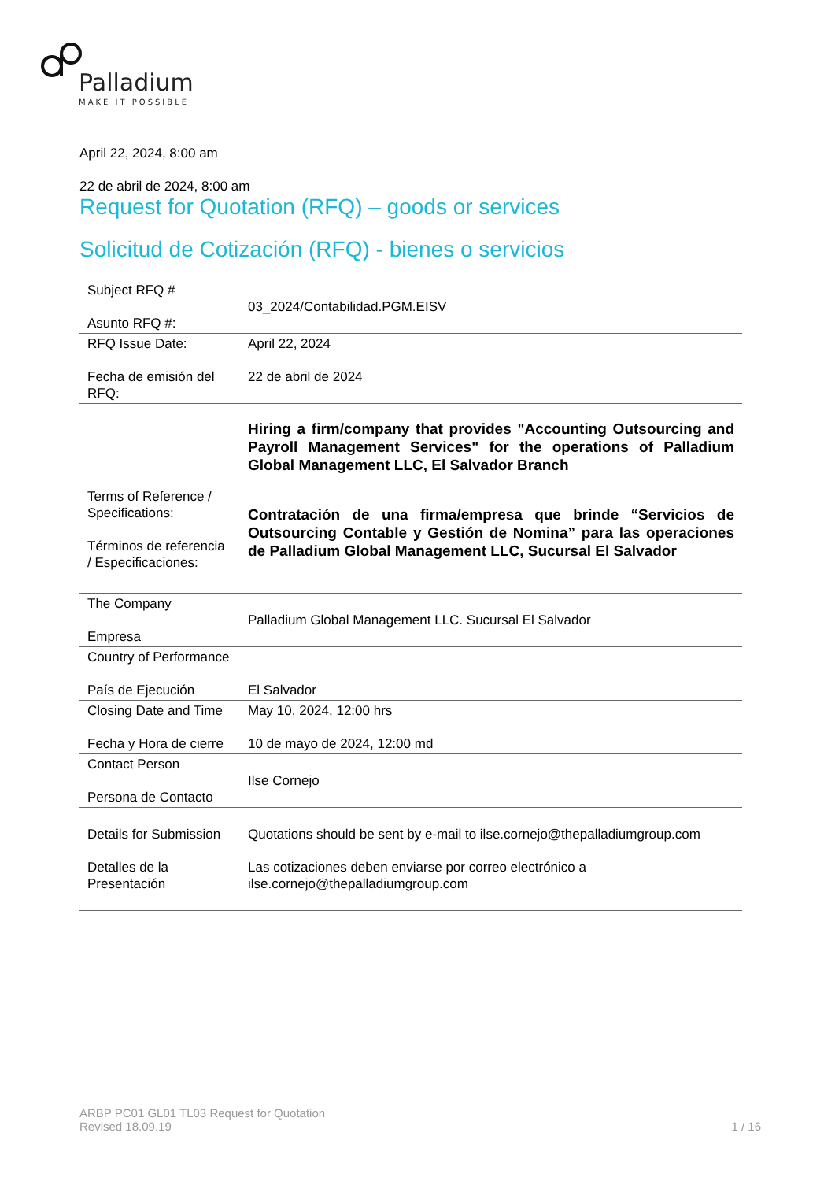Palladium
MAKE IT POSSIBLE
April 22, 2024, 8:00 am
22 de abril de 2024, 8:00 am
Request for Quotation (RFQ) – goods or services
Solicitud de Cotización (RFQ) - bienes o servicios
| Subject RFQ # Asunto RFQ #: | 03_2024/Contabilidad.PGM.EISV |
| RFQ Issue Date: Fecha de emisión del RFQ: | April 22, 2024 22 de abril de 2024 |
| Terms of Reference / Specifications: Términos de referencia / Especificaciones: | Hiring a firm/company that provides "Accounting Outsourcing and Payroll Management Services" for the operations of Palladium Global Management LLC, El Salvador Branch Contratación de una firma/empresa que brinde “Servicios de Outsourcing Contable y Gestión de Nomina” para las operaciones de Palladium Global Management LLC, Sucursal El Salvador |
| The Company Empresa | Palladium Global Management LLC. Sucursal El Salvador |
| Country of Performance País de Ejecución | El Salvador |
| Closing Date and Time Fecha y Hora de cierre | May 10, 2024, 12:00 hrs 10 de mayo de 2024, 12:00 md |
| Contact Person Persona de Contacto | Ilse Cornejo |
| Details for Submission Detalles de la Presentación | Quotations should be sent by e-mail to ilse.cornejo@thepalladiumgroup.com Las cotizaciones deben enviarse por correo electrónico a ilse.cornejo@thepalladiumgroup.com |
ARBP PC01 GL01 TL03 Request for Quotation
Revised 18.09.19
1 / 16